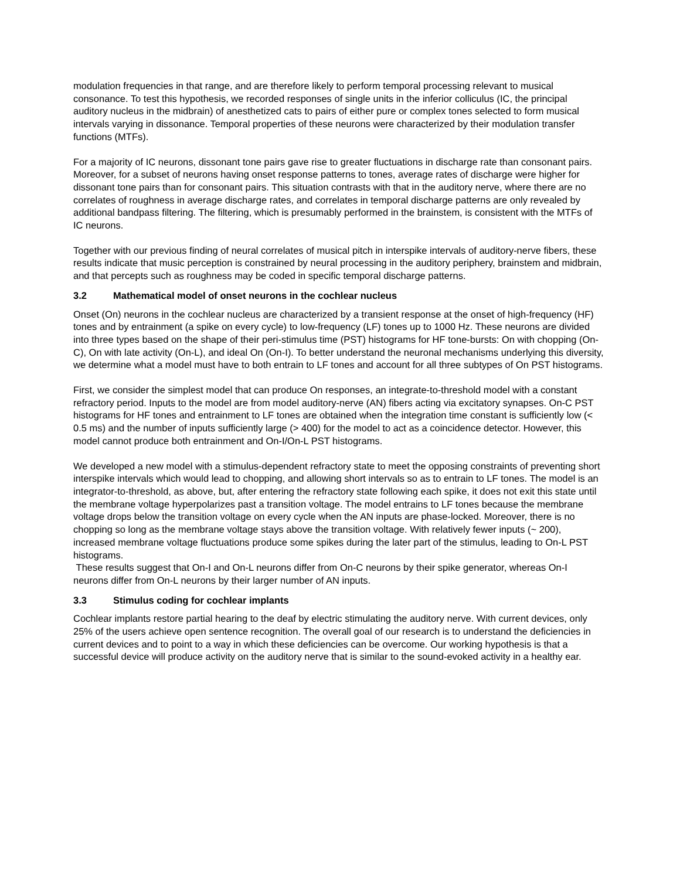modulation frequencies in that range, and are therefore likely to perform temporal processing relevant to musical consonance. To test this hypothesis, we recorded responses of single units in the inferior colliculus (IC, the principal auditory nucleus in the midbrain) of anesthetized cats to pairs of either pure or complex tones selected to form musical intervals varying in dissonance. Temporal properties of these neurons were characterized by their modulation transfer functions (MTFs).
For a majority of IC neurons, dissonant tone pairs gave rise to greater fluctuations in discharge rate than consonant pairs. Moreover, for a subset of neurons having onset response patterns to tones, average rates of discharge were higher for dissonant tone pairs than for consonant pairs. This situation contrasts with that in the auditory nerve, where there are no correlates of roughness in average discharge rates, and correlates in temporal discharge patterns are only revealed by additional bandpass filtering. The filtering, which is presumably performed in the brainstem, is consistent with the MTFs of IC neurons.
Together with our previous finding of neural correlates of musical pitch in interspike intervals of auditory-nerve fibers, these results indicate that music perception is constrained by neural processing in the auditory periphery, brainstem and midbrain, and that percepts such as roughness may be coded in specific temporal discharge patterns.
3.2 Mathematical model of onset neurons in the cochlear nucleus
Onset (On) neurons in the cochlear nucleus are characterized by a transient response at the onset of high-frequency (HF) tones and by entrainment (a spike on every cycle) to low-frequency (LF) tones up to 1000 Hz. These neurons are divided into three types based on the shape of their peri-stimulus time (PST) histograms for HF tone-bursts: On with chopping (On-C), On with late activity (On-L), and ideal On (On-I). To better understand the neuronal mechanisms underlying this diversity, we determine what a model must have to both entrain to LF tones and account for all three subtypes of On PST histograms.
First, we consider the simplest model that can produce On responses, an integrate-to-threshold model with a constant refractory period. Inputs to the model are from model auditory-nerve (AN) fibers acting via excitatory synapses. On-C PST histograms for HF tones and entrainment to LF tones are obtained when the integration time constant is sufficiently low (< 0.5 ms) and the number of inputs sufficiently large (> 400) for the model to act as a coincidence detector. However, this model cannot produce both entrainment and On-I/On-L PST histograms.
We developed a new model with a stimulus-dependent refractory state to meet the opposing constraints of preventing short interspike intervals which would lead to chopping, and allowing short intervals so as to entrain to LF tones. The model is an integrator-to-threshold, as above, but, after entering the refractory state following each spike, it does not exit this state until the membrane voltage hyperpolarizes past a transition voltage. The model entrains to LF tones because the membrane voltage drops below the transition voltage on every cycle when the AN inputs are phase-locked. Moreover, there is no chopping so long as the membrane voltage stays above the transition voltage. With relatively fewer inputs (~ 200), increased membrane voltage fluctuations produce some spikes during the later part of the stimulus, leading to On-L PST histograms.
These results suggest that On-I and On-L neurons differ from On-C neurons by their spike generator, whereas On-I neurons differ from On-L neurons by their larger number of AN inputs.
3.3 Stimulus coding for cochlear implants
Cochlear implants restore partial hearing to the deaf by electric stimulating the auditory nerve. With current devices, only 25% of the users achieve open sentence recognition. The overall goal of our research is to understand the deficiencies in current devices and to point to a way in which these deficiencies can be overcome. Our working hypothesis is that a successful device will produce activity on the auditory nerve that is similar to the sound-evoked activity in a healthy ear.